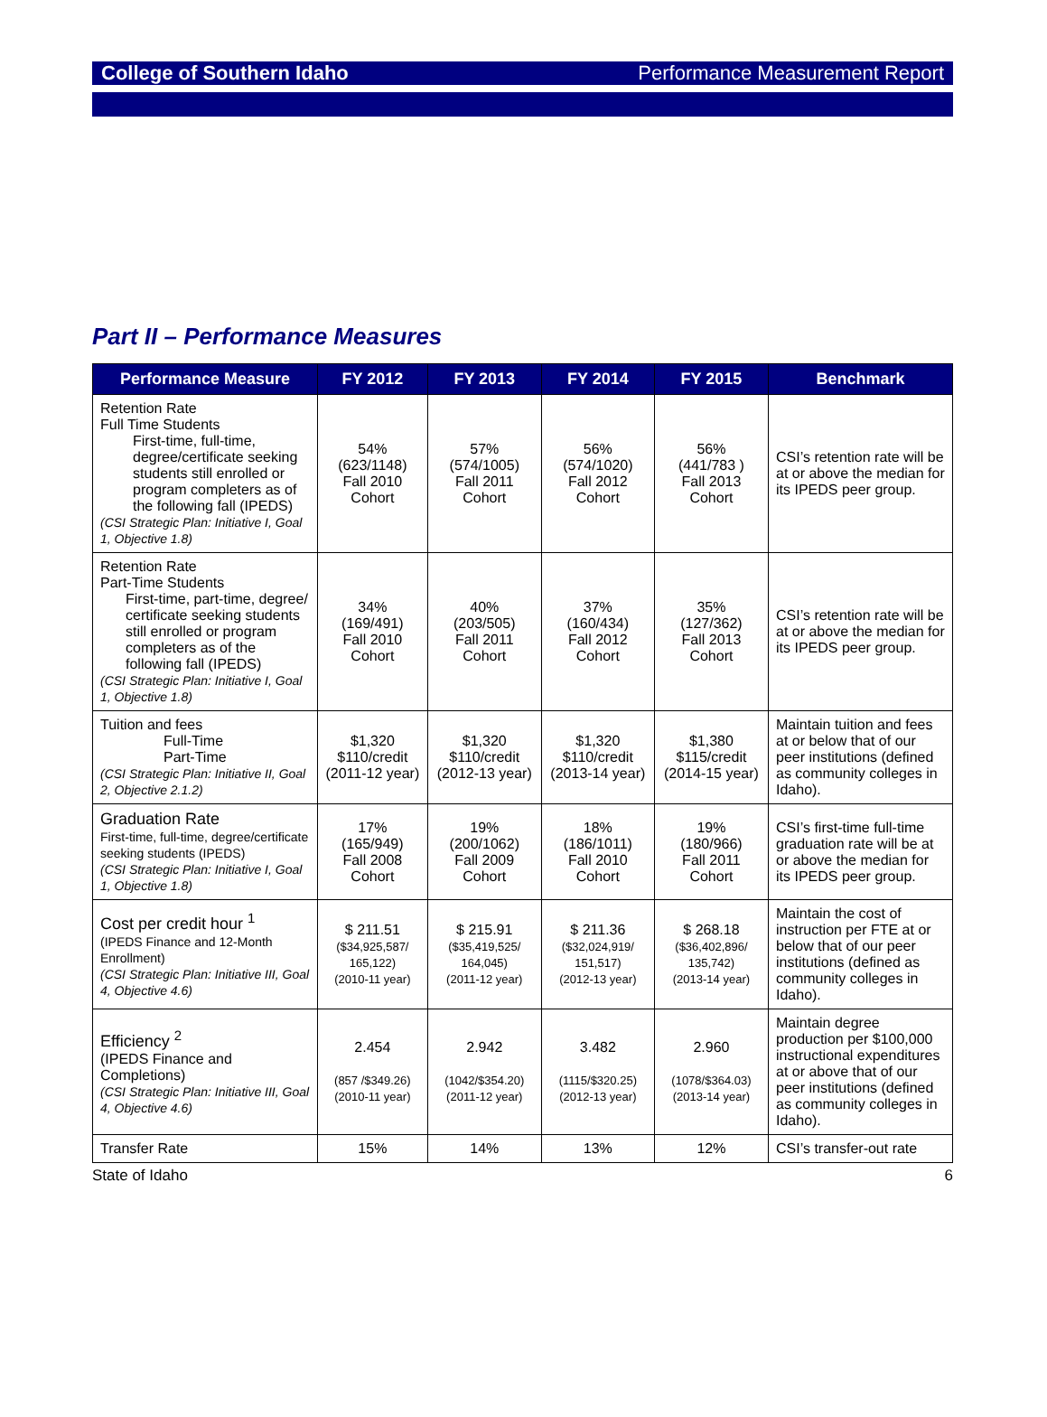College of Southern Idaho Performance Measurement Report
Part II – Performance Measures
| Performance Measure | FY 2012 | FY 2013 | FY 2014 | FY 2015 | Benchmark |
| --- | --- | --- | --- | --- | --- |
| Retention Rate Full Time Students First-time, full-time, degree/certificate seeking students still enrolled or program completers as of the following fall (IPEDS) (CSI Strategic Plan: Initiative I, Goal 1, Objective 1.8) | 54% (623/1148) Fall 2010 Cohort | 57% (574/1005) Fall 2011 Cohort | 56% (574/1020) Fall 2012 Cohort | 56% (441/783 ) Fall 2013 Cohort | CSI’s retention rate will be at or above the median for its IPEDS peer group. |
| Retention Rate Part-Time Students First-time, part-time, degree/ certificate seeking students still enrolled or program completers as of the following fall (IPEDS) (CSI Strategic Plan: Initiative I, Goal 1, Objective 1.8) | 34% (169/491) Fall 2010 Cohort | 40% (203/505) Fall 2011 Cohort | 37% (160/434) Fall 2012 Cohort | 35% (127/362) Fall 2013 Cohort | CSI’s retention rate will be at or above the median for its IPEDS peer group. |
| Tuition and fees Full-Time Part-Time (CSI Strategic Plan: Initiative II, Goal 2, Objective 2.1.2) | $1,320 $110/credit (2011-12 year) | $1,320 $110/credit (2012-13 year) | $1,320 $110/credit (2013-14 year) | $1,380 $115/credit (2014-15 year) | Maintain tuition and fees at or below that of our peer institutions (defined as community colleges in Idaho). |
| Graduation Rate First-time, full-time, degree/certificate seeking students (IPEDS) (CSI Strategic Plan: Initiative I, Goal 1, Objective 1.8) | 17% (165/949) Fall 2008 Cohort | 19% (200/1062) Fall 2009 Cohort | 18% (186/1011) Fall 2010 Cohort | 19% (180/966) Fall 2011 Cohort | CSI’s first-time full-time graduation rate will be at or above the median for its IPEDS peer group. |
| Cost per credit hour <sup>1</sup> (IPEDS Finance and 12-Month Enrollment) (CSI Strategic Plan: Initiative III, Goal 4, Objective 4.6) | $ 211.51 ($34,925,587/ 165,122) (2010-11 year) | $ 215.91 ($35,419,525/ 164,045) (2011-12 year) | $ 211.36 ($32,024,919/ 151,517) (2012-13 year) | $ 268.18 ($36,402,896/ 135,742) (2013-14 year) | Maintain the cost of instruction per FTE at or below that of our peer institutions (defined as community colleges in Idaho). |
| Efficiency <sup>2</sup> (IPEDS Finance and Completions) (CSI Strategic Plan: Initiative III, Goal 4, Objective 4.6) | 2.454 (857 /$349.26) (2010-11 year) | 2.942 (1042/$354.20) (2011-12 year) | 3.482 (1115/$320.25) (2012-13 year) | 2.960 (1078/$364.03) (2013-14 year) | Maintain degree production per $100,000 instructional expenditures at or above that of our peer institutions (defined as community colleges in Idaho). |
| Transfer Rate | 15% | 14% | 13% | 12% | CSI’s transfer-out rate |
State of Idaho 6